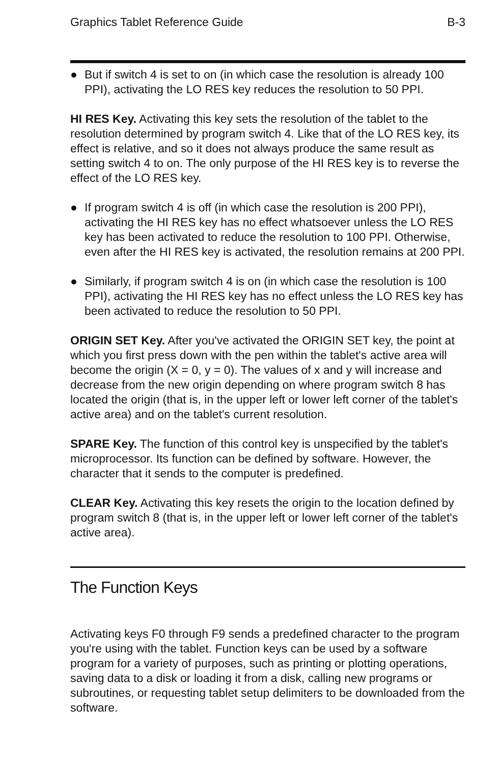Graphics Tablet Reference Guide B-3
● But if switch 4 is set to on (in which case the resolution is already 100 PPI), activating the LO RES key reduces the resolution to 50 PPI.
HI RES Key. Activating this key sets the resolution of the tablet to the resolution determined by program switch 4. Like that of the LO RES key, its effect is relative, and so it does not always produce the same result as setting switch 4 to on. The only purpose of the HI RES key is to reverse the effect of the LO RES key.
● If program switch 4 is off (in which case the resolution is 200 PPI), activating the HI RES key has no effect whatsoever unless the LO RES key has been activated to reduce the resolution to 100 PPI. Otherwise, even after the HI RES key is activated, the resolution remains at 200 PPI.
● Similarly, if program switch 4 is on (in which case the resolution is 100 PPI), activating the HI RES key has no effect unless the LO RES key has been activated to reduce the resolution to 50 PPI.
ORIGIN SET Key. After you've activated the ORIGIN SET key, the point at which you first press down with the pen within the tablet's active area will become the origin (X = 0, y = 0). The values of x and y will increase and decrease from the new origin depending on where program switch 8 has located the origin (that is, in the upper left or lower left corner of the tablet's active area) and on the tablet's current resolution.
SPARE Key. The function of this control key is unspecified by the tablet's microprocessor. Its function can be defined by software. However, the character that it sends to the computer is predefined.
CLEAR Key. Activating this key resets the origin to the location defined by program switch 8 (that is, in the upper left or lower left corner of the tablet's active area).
The Function Keys
Activating keys F0 through F9 sends a predefined character to the program you're using with the tablet. Function keys can be used by a software program for a variety of purposes, such as printing or plotting operations, saving data to a disk or loading it from a disk, calling new programs or subroutines, or requesting tablet setup delimiters to be downloaded from the software.